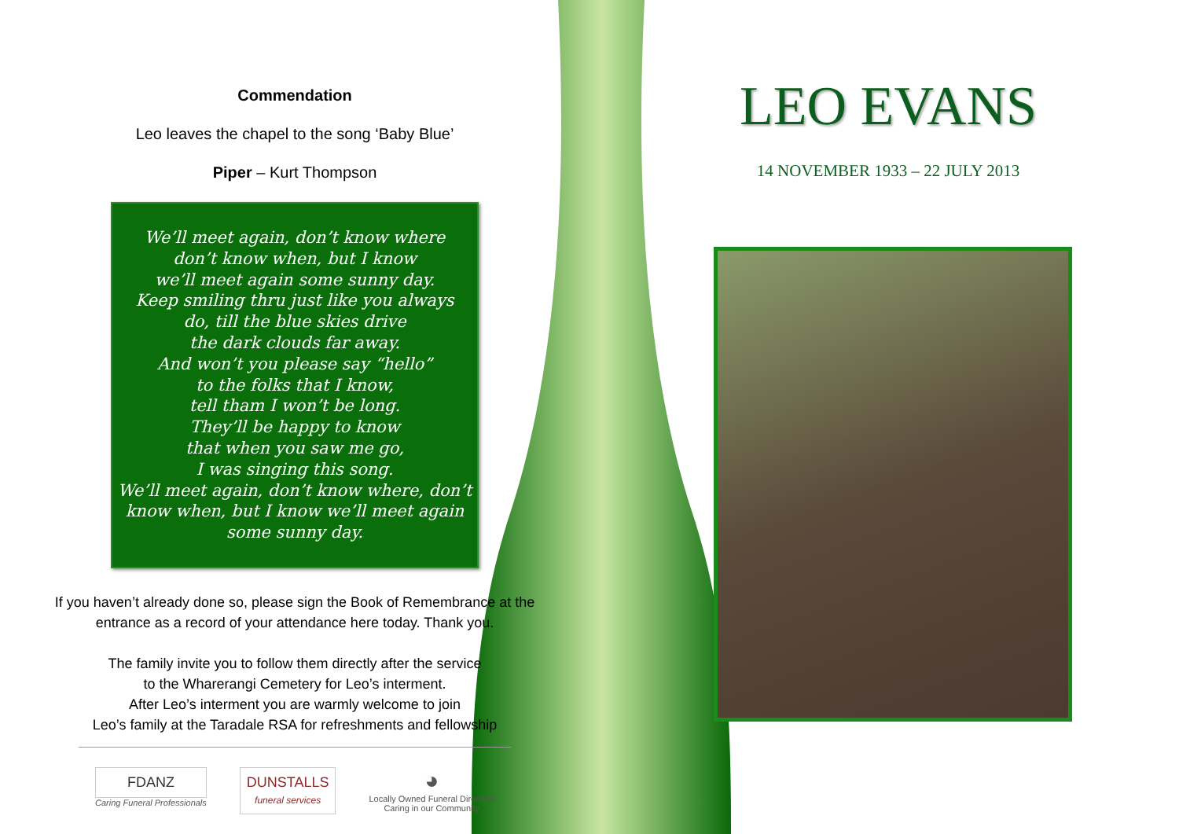Commendation
Leo leaves the chapel to the song ‘Baby Blue’
Piper – Kurt Thompson
We’ll meet again, don’t know where
don’t know when, but I know
we’ll meet again some sunny day.
Keep smiling thru just like you always
do, till the blue skies drive
the dark clouds far away.
And won’t you please say “hello”
to the folks that I know,
tell tham I won’t be long.
They’ll be happy to know
that when you saw me go,
I was singing this song.
We’ll meet again, don’t know where, don’t
know when, but I know we’ll meet again
some sunny day.
If you haven’t already done so, please sign the Book of Remembrance at the entrance as a record of your attendance here today. Thank you.
The family invite you to follow them directly after the service
to the Wharerangi Cemetery for Leo’s interment.
After Leo’s interment you are warmly welcome to join
Leo’s family at the Taradale RSA for refreshments and fellowship
FDANZ
Caring Funeral Professionals
DUNSTALLS
funeral services
◕
Locally Owned Funeral Directors
Caring in our Community
LEO EVANS
14 NOVEMBER 1933 – 22 JULY 2013